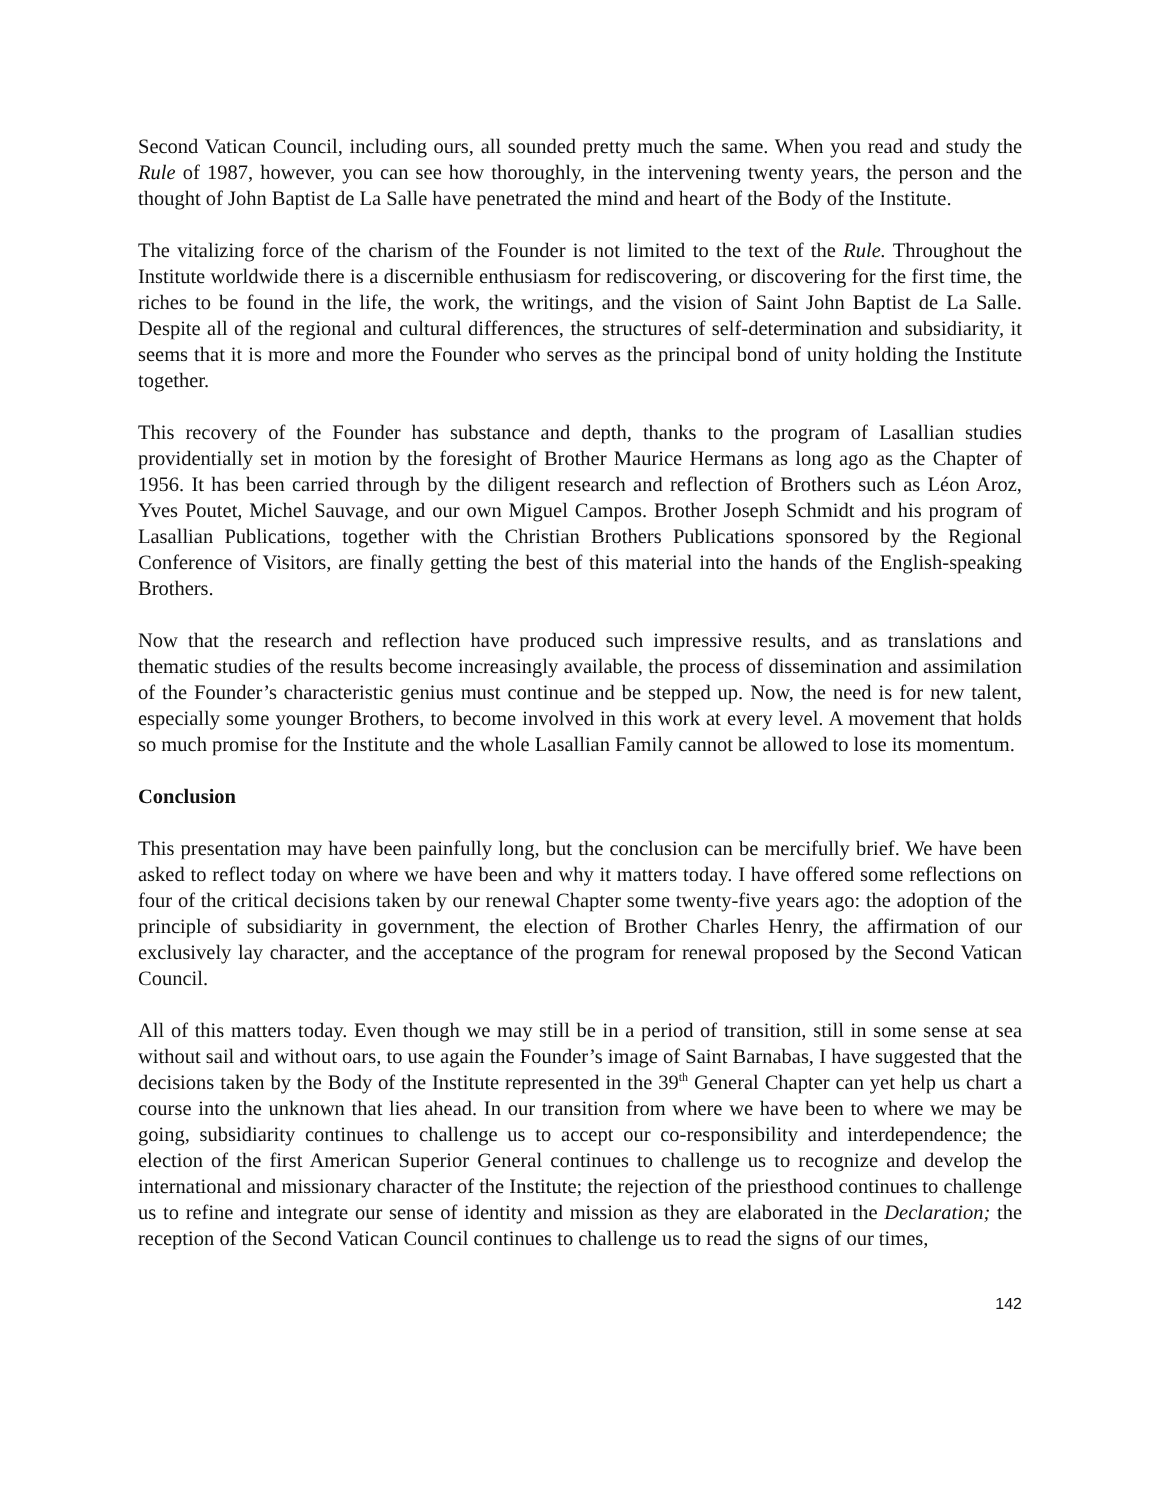Second Vatican Council, including ours, all sounded pretty much the same. When you read and study the Rule of 1987, however, you can see how thoroughly, in the intervening twenty years, the person and the thought of John Baptist de La Salle have penetrated the mind and heart of the Body of the Institute.
The vitalizing force of the charism of the Founder is not limited to the text of the Rule. Throughout the Institute worldwide there is a discernible enthusiasm for rediscovering, or discovering for the first time, the riches to be found in the life, the work, the writings, and the vision of Saint John Baptist de La Salle. Despite all of the regional and cultural differences, the structures of self-determination and subsidiarity, it seems that it is more and more the Founder who serves as the principal bond of unity holding the Institute together.
This recovery of the Founder has substance and depth, thanks to the program of Lasallian studies providentially set in motion by the foresight of Brother Maurice Hermans as long ago as the Chapter of 1956. It has been carried through by the diligent research and reflection of Brothers such as Léon Aroz, Yves Poutet, Michel Sauvage, and our own Miguel Campos. Brother Joseph Schmidt and his program of Lasallian Publications, together with the Christian Brothers Publications sponsored by the Regional Conference of Visitors, are finally getting the best of this material into the hands of the English-speaking Brothers.
Now that the research and reflection have produced such impressive results, and as translations and thematic studies of the results become increasingly available, the process of dissemination and assimilation of the Founder’s characteristic genius must continue and be stepped up. Now, the need is for new talent, especially some younger Brothers, to become involved in this work at every level. A movement that holds so much promise for the Institute and the whole Lasallian Family cannot be allowed to lose its momentum.
Conclusion
This presentation may have been painfully long, but the conclusion can be mercifully brief. We have been asked to reflect today on where we have been and why it matters today. I have offered some reflections on four of the critical decisions taken by our renewal Chapter some twenty-five years ago: the adoption of the principle of subsidiarity in government, the election of Brother Charles Henry, the affirmation of our exclusively lay character, and the acceptance of the program for renewal proposed by the Second Vatican Council.
All of this matters today. Even though we may still be in a period of transition, still in some sense at sea without sail and without oars, to use again the Founder’s image of Saint Barnabas, I have suggested that the decisions taken by the Body of the Institute represented in the 39<sup>th</sup> General Chapter can yet help us chart a course into the unknown that lies ahead. In our transition from where we have been to where we may be going, subsidiarity continues to challenge us to accept our co-responsibility and interdependence; the election of the first American Superior General continues to challenge us to recognize and develop the international and missionary character of the Institute; the rejection of the priesthood continues to challenge us to refine and integrate our sense of identity and mission as they are elaborated in the Declaration; the reception of the Second Vatican Council continues to challenge us to read the signs of our times,
142